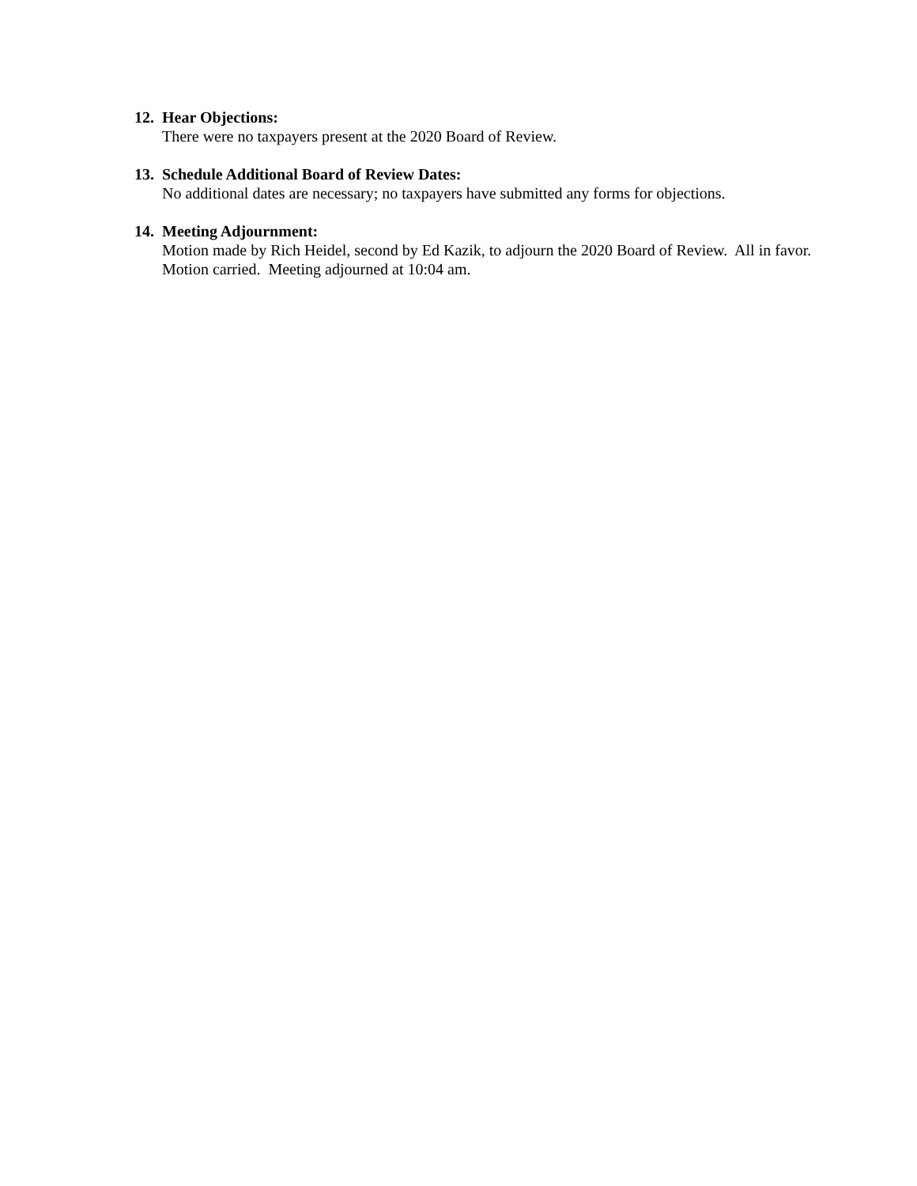12. Hear Objections:
There were no taxpayers present at the 2020 Board of Review.
13. Schedule Additional Board of Review Dates:
No additional dates are necessary; no taxpayers have submitted any forms for objections.
14. Meeting Adjournment:
Motion made by Rich Heidel, second by Ed Kazik, to adjourn the 2020 Board of Review. All in favor. Motion carried. Meeting adjourned at 10:04 am.